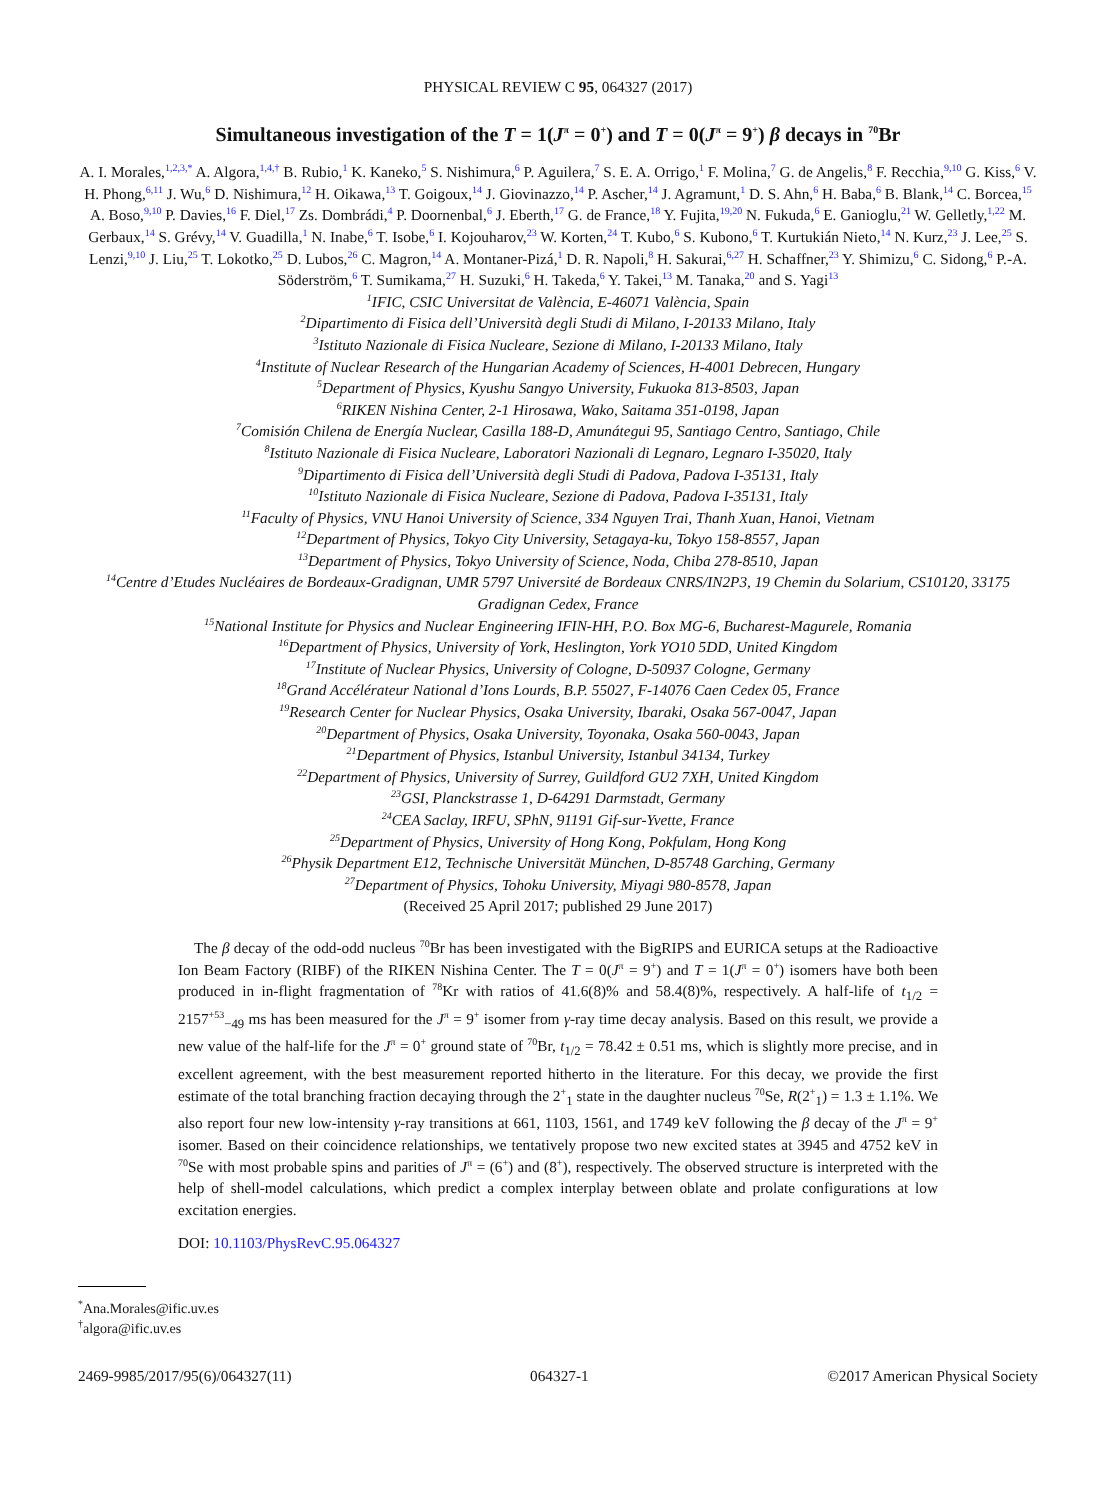PHYSICAL REVIEW C 95, 064327 (2017)
Simultaneous investigation of the T = 1(J<sup>π</sup> = 0<sup>+</sup>) and T = 0(J<sup>π</sup> = 9<sup>+</sup>) β decays in <sup>70</sup>Br
A. I. Morales,<sup>1,2,3,*</sup> A. Algora,<sup>1,4,†</sup> B. Rubio,<sup>1</sup> K. Kaneko,<sup>5</sup> S. Nishimura,<sup>6</sup> P. Aguilera,<sup>7</sup> S. E. A. Orrigo,<sup>1</sup> F. Molina,<sup>7</sup> G. de Angelis,<sup>8</sup> F. Recchia,<sup>9,10</sup> G. Kiss,<sup>6</sup> V. H. Phong,<sup>6,11</sup> J. Wu,<sup>6</sup> D. Nishimura,<sup>12</sup> H. Oikawa,<sup>13</sup> T. Goigoux,<sup>14</sup> J. Giovinazzo,<sup>14</sup> P. Ascher,<sup>14</sup> J. Agramunt,<sup>1</sup> D. S. Ahn,<sup>6</sup> H. Baba,<sup>6</sup> B. Blank,<sup>14</sup> C. Borcea,<sup>15</sup> A. Boso,<sup>9,10</sup> P. Davies,<sup>16</sup> F. Diel,<sup>17</sup> Zs. Dombrádi,<sup>4</sup> P. Doornenbal,<sup>6</sup> J. Eberth,<sup>17</sup> G. de France,<sup>18</sup> Y. Fujita,<sup>19,20</sup> N. Fukuda,<sup>6</sup> E. Ganioglu,<sup>21</sup> W. Gelletly,<sup>1,22</sup> M. Gerbaux,<sup>14</sup> S. Grévy,<sup>14</sup> V. Guadilla,<sup>1</sup> N. Inabe,<sup>6</sup> T. Isobe,<sup>6</sup> I. Kojouharov,<sup>23</sup> W. Korten,<sup>24</sup> T. Kubo,<sup>6</sup> S. Kubono,<sup>6</sup> T. Kurtukián Nieto,<sup>14</sup> N. Kurz,<sup>23</sup> J. Lee,<sup>25</sup> S. Lenzi,<sup>9,10</sup> J. Liu,<sup>25</sup> T. Lokotko,<sup>25</sup> D. Lubos,<sup>26</sup> C. Magron,<sup>14</sup> A. Montaner-Pizá,<sup>1</sup> D. R. Napoli,<sup>8</sup> H. Sakurai,<sup>6,27</sup> H. Schaffner,<sup>23</sup> Y. Shimizu,<sup>6</sup> C. Sidong,<sup>6</sup> P.-A. Söderström,<sup>6</sup> T. Sumikama,<sup>27</sup> H. Suzuki,<sup>6</sup> H. Takeda,<sup>6</sup> Y. Takei,<sup>13</sup> M. Tanaka,<sup>20</sup> and S. Yagi<sup>13</sup>
<sup>1</sup> IFIC, CSIC Universitat de València, E-46071 València, Spain
<sup>2</sup> Dipartimento di Fisica dell’Università degli Studi di Milano, I-20133 Milano, Italy
<sup>3</sup> Istituto Nazionale di Fisica Nucleare, Sezione di Milano, I-20133 Milano, Italy
<sup>4</sup> Institute of Nuclear Research of the Hungarian Academy of Sciences, H-4001 Debrecen, Hungary
<sup>5</sup> Department of Physics, Kyushu Sangyo University, Fukuoka 813-8503, Japan
<sup>6</sup> RIKEN Nishina Center, 2-1 Hirosawa, Wako, Saitama 351-0198, Japan
<sup>7</sup> Comisión Chilena de Energía Nuclear, Casilla 188-D, Amunátegui 95, Santiago Centro, Santiago, Chile
<sup>8</sup> Istituto Nazionale di Fisica Nucleare, Laboratori Nazionali di Legnaro, Legnaro I-35020, Italy
<sup>9</sup> Dipartimento di Fisica dell’Università degli Studi di Padova, Padova I-35131, Italy
<sup>10</sup> Istituto Nazionale di Fisica Nucleare, Sezione di Padova, Padova I-35131, Italy
<sup>11</sup> Faculty of Physics, VNU Hanoi University of Science, 334 Nguyen Trai, Thanh Xuan, Hanoi, Vietnam
<sup>12</sup> Department of Physics, Tokyo City University, Setagaya-ku, Tokyo 158-8557, Japan
<sup>13</sup> Department of Physics, Tokyo University of Science, Noda, Chiba 278-8510, Japan
<sup>14</sup> Centre d’Etudes Nucléaires de Bordeaux-Gradignan, UMR 5797 Université de Bordeaux CNRS/IN2P3, 19 Chemin du Solarium, CS10120, 33175 Gradignan Cedex, France
<sup>15</sup> National Institute for Physics and Nuclear Engineering IFIN-HH, P.O. Box MG-6, Bucharest-Magurele, Romania
<sup>16</sup> Department of Physics, University of York, Heslington, York YO10 5DD, United Kingdom
<sup>17</sup> Institute of Nuclear Physics, University of Cologne, D-50937 Cologne, Germany
<sup>18</sup> Grand Accélérateur National d’Ions Lourds, B.P. 55027, F-14076 Caen Cedex 05, France
<sup>19</sup> Research Center for Nuclear Physics, Osaka University, Ibaraki, Osaka 567-0047, Japan
<sup>20</sup> Department of Physics, Osaka University, Toyonaka, Osaka 560-0043, Japan
<sup>21</sup> Department of Physics, Istanbul University, Istanbul 34134, Turkey
<sup>22</sup> Department of Physics, University of Surrey, Guildford GU2 7XH, United Kingdom
<sup>23</sup> GSI, Planckstrasse 1, D-64291 Darmstadt, Germany
<sup>24</sup>CEA Saclay, IRFU, SPhN, 91191 Gif-sur-Yvette, France
<sup>25</sup> Department of Physics, University of Hong Kong, Pokfulam, Hong Kong
<sup>26</sup> Physik Department E12, Technische Universität München, D-85748 Garching, Germany
<sup>27</sup> Department of Physics, Tohoku University, Miyagi 980-8578, Japan
(Received 25 April 2017; published 29 June 2017)
The β decay of the odd-odd nucleus <sup>70</sup>Br has been investigated with the BigRIPS and EURICA setups at the Radioactive Ion Beam Factory (RIBF) of the RIKEN Nishina Center. The T = 0(J<sup>π</sup> = 9<sup>+</sup>) and T = 1(J<sup>π</sup> = 0<sup>+</sup>) isomers have both been produced in in-flight fragmentation of <sup>78</sup>Kr with ratios of 41.6(8)% and 58.4(8)%, respectively. A half-life of t<sub>1/2</sub> = 2157<sup>+53</sup><sub>−49</sub> ms has been measured for the J<sup>π</sup> = 9<sup>+</sup> isomer from γ-ray time decay analysis. Based on this result, we provide a new value of the half-life for the J<sup>π</sup> = 0<sup>+</sup> ground state of <sup>70</sup>Br, t<sub>1/2</sub> = 78.42 ± 0.51 ms, which is slightly more precise, and in excellent agreement, with the best measurement reported hitherto in the literature. For this decay, we provide the first estimate of the total branching fraction decaying through the 2<sup>+</sup><sub>1</sub> state in the daughter nucleus <sup>70</sup>Se, R(2<sup>+</sup><sub>1</sub>) = 1.3 ± 1.1%. We also report four new low-intensity γ-ray transitions at 661, 1103, 1561, and 1749 keV following the β decay of the J<sup>π</sup> = 9<sup>+</sup> isomer. Based on their coincidence relationships, we tentatively propose two new excited states at 3945 and 4752 keV in <sup>70</sup>Se with most probable spins and parities of J<sup>π</sup> = (6<sup>+</sup>) and (8<sup>+</sup>), respectively. The observed structure is interpreted with the help of shell-model calculations, which predict a complex interplay between oblate and prolate configurations at low excitation energies.
DOI: 10.1103/PhysRevC.95.064327
<sup>*</sup> Ana.Morales@ific.uv.es
<sup>†</sup> algora@ific.uv.es
2469-9985/2017/95(6)/064327(11) 064327-1 ©2017 American Physical Society